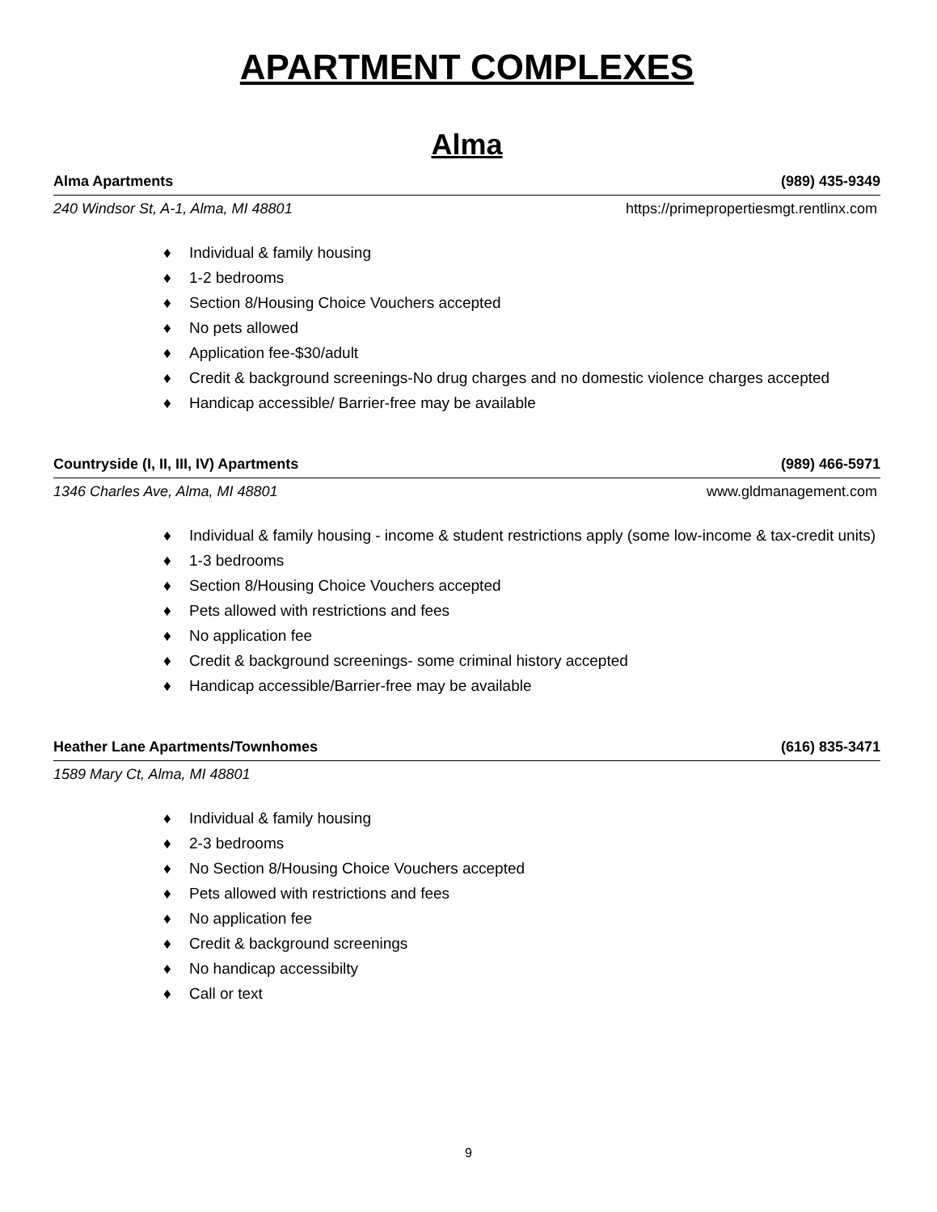APARTMENT COMPLEXES
Alma
Alma Apartments (989) 435-9349
240 Windsor St, A-1, Alma, MI 48801 https://primepropertiesmgt.rentlinx.com
♦ Individual & family housing
♦ 1-2 bedrooms
♦ Section 8/Housing Choice Vouchers accepted
♦ No pets allowed
♦ Application fee-$30/adult
♦ Credit & background screenings-No drug charges and no domestic violence charges accepted
♦ Handicap accessible/ Barrier-free may be available
Countryside (I, II, III, IV) Apartments (989) 466-5971
1346 Charles Ave, Alma, MI 48801 www.gldmanagement.com
♦ Individual & family housing - income & student restrictions apply (some low-income & tax-credit units)
♦ 1-3 bedrooms
♦ Section 8/Housing Choice Vouchers accepted
♦ Pets allowed with restrictions and fees
♦ No application fee
♦ Credit & background screenings- some criminal history accepted
♦ Handicap accessible/Barrier-free may be available
Heather Lane Apartments/Townhomes (616) 835-3471
1589 Mary Ct, Alma, MI 48801
♦ Individual & family housing
♦ 2-3 bedrooms
♦ No Section 8/Housing Choice Vouchers accepted
♦ Pets allowed with restrictions and fees
♦ No application fee
♦ Credit & background screenings
♦ No handicap accessibilty
♦ Call or text
9